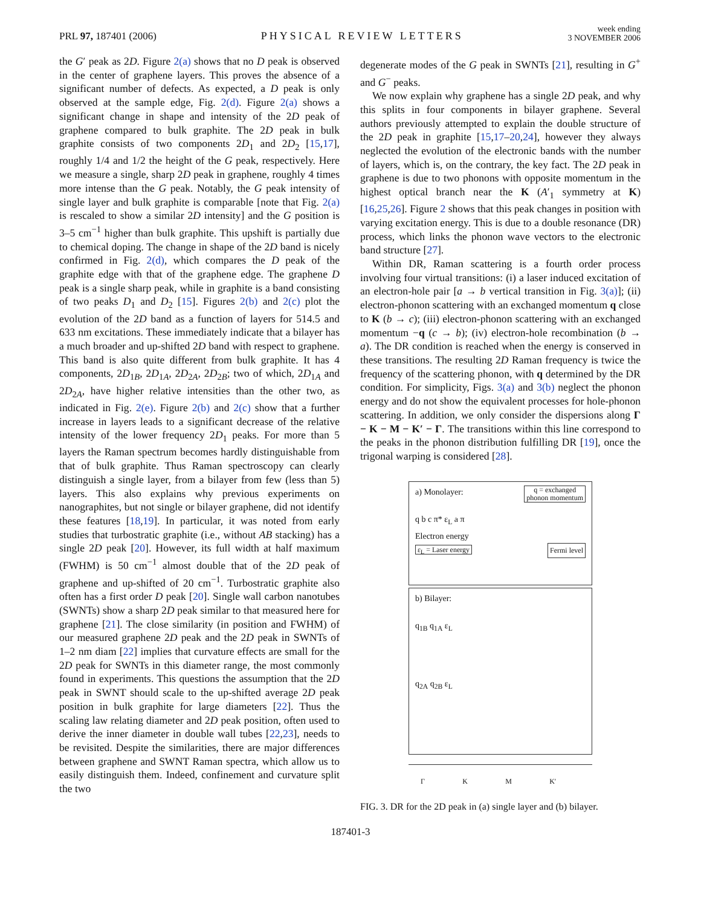PRL 97, 187401 (2006)
PHYSICAL REVIEW LETTERS
week ending
3 NOVEMBER 2006
the G′ peak as 2D. Figure 2(a) shows that no D peak is observed in the center of graphene layers. This proves the absence of a significant number of defects. As expected, a D peak is only observed at the sample edge, Fig. 2(d). Figure 2(a) shows a significant change in shape and intensity of the 2D peak of graphene compared to bulk graphite. The 2D peak in bulk graphite consists of two components 2D<sub>1</sub> and 2D<sub>2</sub> [15,17], roughly 1/4 and 1/2 the height of the G peak, respectively. Here we measure a single, sharp 2D peak in graphene, roughly 4 times more intense than the G peak. Notably, the G peak intensity of single layer and bulk graphite is comparable [note that Fig. 2(a) is rescaled to show a similar 2D intensity] and the G position is 3–5 cm<sup>−1</sup> higher than bulk graphite. This upshift is partially due to chemical doping. The change in shape of the 2D band is nicely confirmed in Fig. 2(d), which compares the D peak of the graphite edge with that of the graphene edge. The graphene D peak is a single sharp peak, while in graphite is a band consisting of two peaks D<sub>1</sub> and D<sub>2</sub> [15]. Figures 2(b) and 2(c) plot the evolution of the 2D band as a function of layers for 514.5 and 633 nm excitations. These immediately indicate that a bilayer has a much broader and up-shifted 2D band with respect to graphene. This band is also quite different from bulk graphite. It has 4 components, 2D<sub>1B</sub>, 2D<sub>1A</sub>, 2D<sub>2A</sub>, 2D<sub>2B</sub>; two of which, 2D<sub>1A</sub> and 2D<sub>2A</sub>, have higher relative intensities than the other two, as indicated in Fig. 2(e). Figure 2(b) and 2(c) show that a further increase in layers leads to a significant decrease of the relative intensity of the lower frequency 2D<sub>1</sub> peaks. For more than 5 layers the Raman spectrum becomes hardly distinguishable from that of bulk graphite. Thus Raman spectroscopy can clearly distinguish a single layer, from a bilayer from few (less than 5) layers. This also explains why previous experiments on nanographites, but not single or bilayer graphene, did not identify these features [18,19]. In particular, it was noted from early studies that turbostratic graphite (i.e., without AB stacking) has a single 2D peak [20]. However, its full width at half maximum (FWHM) is 50 cm<sup>−1</sup> almost double that of the 2D peak of graphene and up-shifted of 20 cm<sup>−1</sup>. Turbostratic graphite also often has a first order D peak [20]. Single wall carbon nanotubes (SWNTs) show a sharp 2D peak similar to that measured here for graphene [21]. The close similarity (in position and FWHM) of our measured graphene 2D peak and the 2D peak in SWNTs of 1–2 nm diam [22] implies that curvature effects are small for the 2D peak for SWNTs in this diameter range, the most commonly found in experiments. This questions the assumption that the 2D peak in SWNT should scale to the up-shifted average 2D peak position in bulk graphite for large diameters [22]. Thus the scaling law relating diameter and 2D peak position, often used to derive the inner diameter in double wall tubes [22,23], needs to be revisited. Despite the similarities, there are major differences between graphene and SWNT Raman spectra, which allow us to easily distinguish them. Indeed, confinement and curvature split the two
degenerate modes of the G peak in SWNTs [21], resulting in G<sup>+</sup> and G<sup>−</sup> peaks.
We now explain why graphene has a single 2D peak, and why this splits in four components in bilayer graphene. Several authors previously attempted to explain the double structure of the 2D peak in graphite [15,17–20,24], however they always neglected the evolution of the electronic bands with the number of layers, which is, on the contrary, the key fact. The 2D peak in graphene is due to two phonons with opposite momentum in the highest optical branch near the K (A′<sub>1</sub> symmetry at K) [16,25,26]. Figure 2 shows that this peak changes in position with varying excitation energy. This is due to a double resonance (DR) process, which links the phonon wave vectors to the electronic band structure [27].
Within DR, Raman scattering is a fourth order process involving four virtual transitions: (i) a laser induced excitation of an electron-hole pair [a → b vertical transition in Fig. 3(a)]; (ii) electron-phonon scattering with an exchanged momentum q close to K (b → c); (iii) electron-phonon scattering with an exchanged momentum −q (c → b); (iv) electron-hole recombination (b → a). The DR condition is reached when the energy is conserved in these transitions. The resulting 2D Raman frequency is twice the frequency of the scattering phonon, with q determined by the DR condition. For simplicity, Figs. 3(a) and 3(b) neglect the phonon energy and do not show the equivalent processes for hole-phonon scattering. In addition, we only consider the dispersions along Γ − K − M − K′ − Γ. The transitions within this line correspond to the peaks in the phonon distribution fulfilling DR [19], once the trigonal warping is considered [28].
a) Monolayer: q = exchanged
phonon momentum
q b c π* ε<sub>L</sub> a π
Electron energy
ε<sub>L</sub> = Laser energy Fermi level
b) Bilayer:
q<sub>1B</sub> q<sub>1A</sub> ε<sub>L</sub>
q<sub>2A</sub> q<sub>2B</sub> ε<sub>L</sub>
Γ K M K'
FIG. 3. DR for the 2D peak in (a) single layer and (b) bilayer.
187401-3